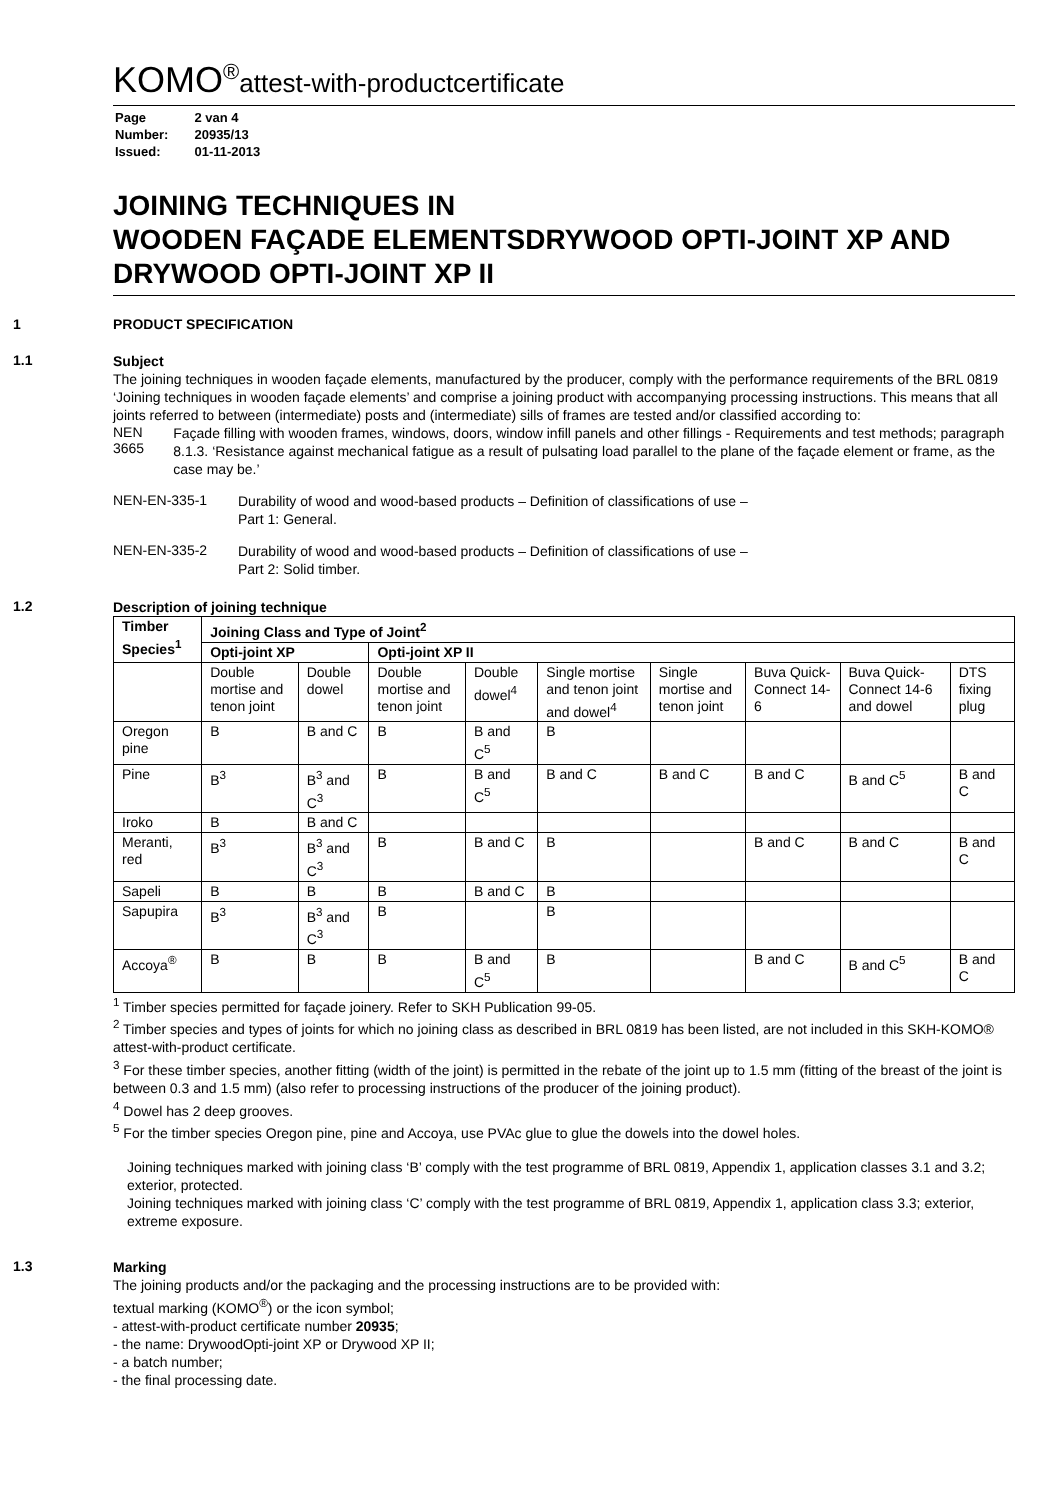KOMO<sup>®</sup>attest-with-productcertificate
| Page | 2 van 4 |
| Number: | 20935/13 |
| Issued: | 01-11-2013 |
JOINING TECHNIQUES IN
WOODEN FAÇADE ELEMENTSDRYWOOD OPTI-JOINT XP AND DRYWOOD OPTI-JOINT XP II
1 PRODUCT SPECIFICATION
1.1
Subject
The joining techniques in wooden façade elements, manufactured by the producer, comply with the performance requirements of the BRL 0819 ‘Joining techniques in wooden façade elements’ and comprise a joining product with accompanying processing instructions. This means that all joints referred to between (intermediate) posts and (intermediate) sills of frames are tested and/or classified according to:
NEN 3665
Façade filling with wooden frames, windows, doors, window infill panels and other fillings - Requirements and test methods; paragraph 8.1.3. ‘Resistance against mechanical fatigue as a result of pulsating load parallel to the plane of the façade element or frame, as the case may be.’
NEN-EN-335-1
Durability of wood and wood-based products – Definition of classifications of use –
Part 1: General.
NEN-EN-335-2
Durability of wood and wood-based products – Definition of classifications of use –
Part 2: Solid timber.
1.2
Description of joining technique
| Timber Species<sup>1</sup> | Joining Class and Type of Joint<sup>2</sup> | | | | | | | | |
| --- | --- | --- | --- | --- | --- | --- | --- | --- | --- |
| | Opti-joint XP | | Opti-joint XP II | | | | | | |
| | Double mortise and tenon joint | Double dowel | Double mortise and tenon joint | Double dowel<sup>4</sup> | Single mortise and tenon joint and dowel<sup>4</sup> | Single mortise and tenon joint | Buva Quick-Connect 14-6 | Buva Quick-Connect 14-6 and dowel | DTS fixing plug |
| Oregon pine | B | B and C | B | B and C<sup>5</sup> | B | | | | |
| Pine | B<sup>3</sup> | B<sup>3</sup> and C<sup>3</sup> | B | B and C<sup>5</sup> | B and C | B and C | B and C | B and C<sup>5</sup> | B and C |
| Iroko | B | B and C | | | | | | | |
| Meranti, red | B<sup>3</sup> | B<sup>3</sup> and C<sup>3</sup> | B | B and C | B | | B and C | B and C | B and C |
| Sapeli | B | B | B | B and C | B | | | | |
| Sapupira | B<sup>3</sup> | B<sup>3</sup> and C<sup>3</sup> | B | | B | | | | |
| Accoya<sup>®</sup> | B | B | B | B and C<sup>5</sup> | B | | B and C | B and C<sup>5</sup> | B and C |
<sup>1</sup> Timber species permitted for façade joinery. Refer to SKH Publication 99-05.
<sup>2</sup> Timber species and types of joints for which no joining class as described in BRL 0819 has been listed, are not included in this SKH-KOMO® attest-with-product certificate.
<sup>3</sup> For these timber species, another fitting (width of the joint) is permitted in the rebate of the joint up to 1.5 mm (fitting of the breast of the joint is between 0.3 and 1.5 mm) (also refer to processing instructions of the producer of the joining product).
<sup>4</sup> Dowel has 2 deep grooves.
<sup>5</sup> For the timber species Oregon pine, pine and Accoya, use PVAc glue to glue the dowels into the dowel holes.
Joining techniques marked with joining class ‘B’ comply with the test programme of BRL 0819, Appendix 1, application classes 3.1 and 3.2; exterior, protected.
Joining techniques marked with joining class ‘C’ comply with the test programme of BRL 0819, Appendix 1, application class 3.3; exterior, extreme exposure.
1.3
Marking
The joining products and/or the packaging and the processing instructions are to be provided with:
textual marking (KOMO<sup>®</sup>) or the icon symbol;
- attest-with-product certificate number 20935;
- the name: DrywoodOpti-joint XP or Drywood XP II;
- a batch number;
- the final processing date.